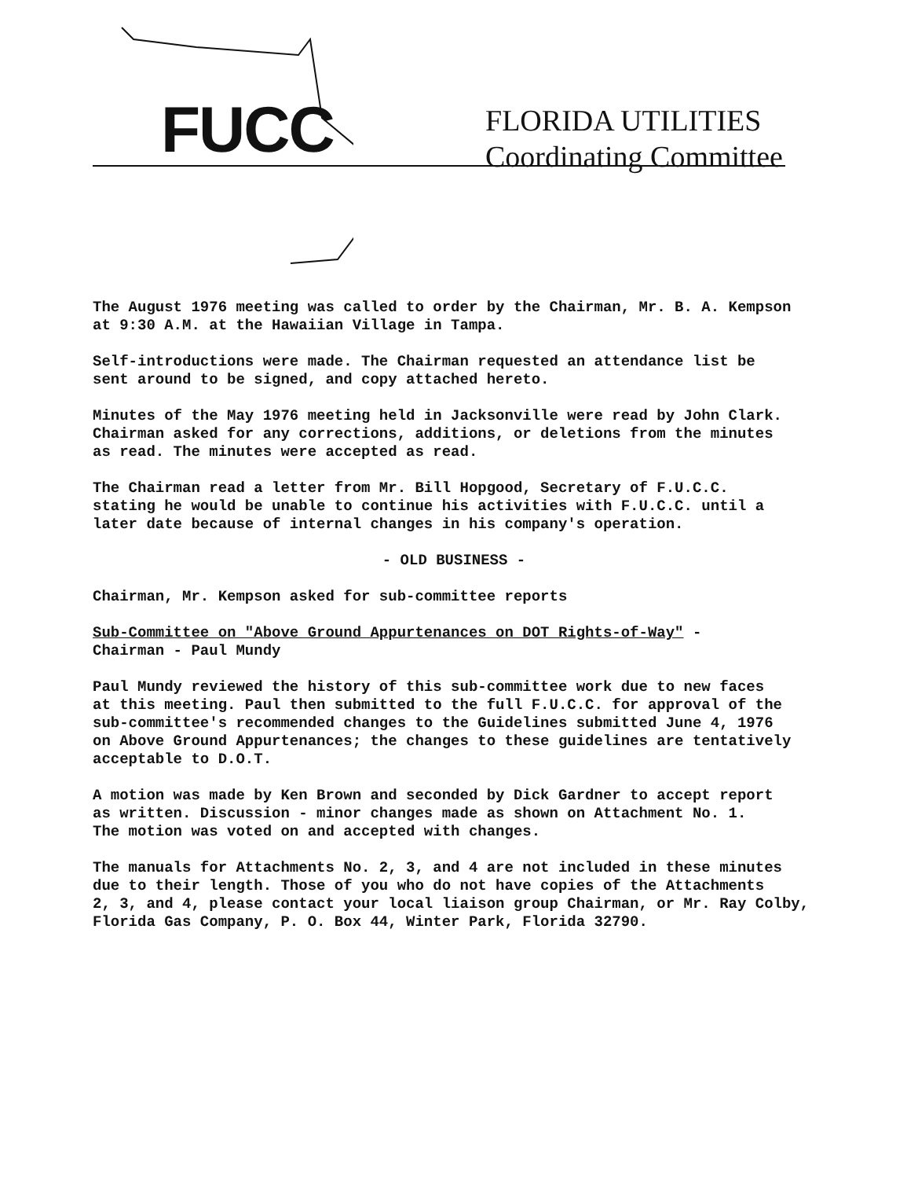FUCC
FLORIDA UTILITIES
Coordinating Committee
The August 1976 meeting was called to order by the Chairman, Mr. B. A. Kempson
at 9:30 A.M. at the Hawaiian Village in Tampa.
Self-introductions were made. The Chairman requested an attendance list be
sent around to be signed, and copy attached hereto.
Minutes of the May 1976 meeting held in Jacksonville were read by John Clark.
Chairman asked for any corrections, additions, or deletions from the minutes
as read. The minutes were accepted as read.
The Chairman read a letter from Mr. Bill Hopgood, Secretary of F.U.C.C.
stating he would be unable to continue his activities with F.U.C.C. until a
later date because of internal changes in his company's operation.
- OLD BUSINESS -
Chairman, Mr. Kempson asked for sub-committee reports
Sub-Committee on "Above Ground Appurtenances on DOT Rights-of-Way" -
Chairman - Paul Mundy
Paul Mundy reviewed the history of this sub-committee work due to new faces
at this meeting. Paul then submitted to the full F.U.C.C. for approval of the
sub-committee's recommended changes to the Guidelines submitted June 4, 1976
on Above Ground Appurtenances; the changes to these guidelines are tentatively
acceptable to D.O.T.
A motion was made by Ken Brown and seconded by Dick Gardner to accept report
as written. Discussion - minor changes made as shown on Attachment No. 1.
The motion was voted on and accepted with changes.
The manuals for Attachments No. 2, 3, and 4 are not included in these minutes
due to their length. Those of you who do not have copies of the Attachments
2, 3, and 4, please contact your local liaison group Chairman, or Mr. Ray Colby,
Florida Gas Company, P. O. Box 44, Winter Park, Florida 32790.